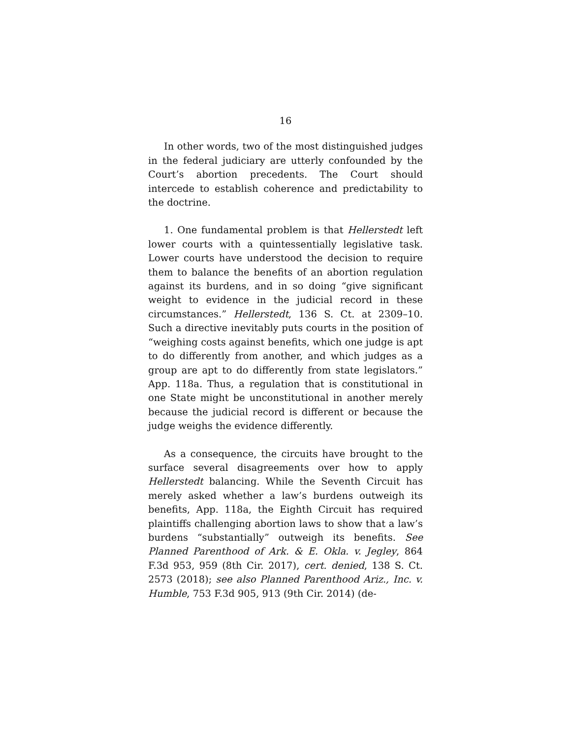16
In other words, two of the most distinguished judges in the federal judiciary are utterly confounded by the Court’s abortion precedents. The Court should intercede to establish coherence and predictability to the doctrine.
1. One fundamental problem is that Hellerstedt left lower courts with a quintessentially legislative task. Lower courts have understood the decision to require them to balance the benefits of an abortion regulation against its burdens, and in so doing “give significant weight to evidence in the judicial record in these circumstances.” Hellerstedt, 136 S. Ct. at 2309–10. Such a directive inevitably puts courts in the position of “weighing costs against benefits, which one judge is apt to do differently from another, and which judges as a group are apt to do differently from state legislators.” App. 118a. Thus, a regulation that is constitutional in one State might be unconstitutional in another merely because the judicial record is different or because the judge weighs the evidence differently.
As a consequence, the circuits have brought to the surface several disagreements over how to apply Hellerstedt balancing. While the Seventh Circuit has merely asked whether a law’s burdens outweigh its benefits, App. 118a, the Eighth Circuit has required plaintiffs challenging abortion laws to show that a law’s burdens “substantially” outweigh its benefits. See Planned Parenthood of Ark. & E. Okla. v. Jegley, 864 F.3d 953, 959 (8th Cir. 2017), cert. denied, 138 S. Ct. 2573 (2018); see also Planned Parenthood Ariz., Inc. v. Humble, 753 F.3d 905, 913 (9th Cir. 2014) (de-